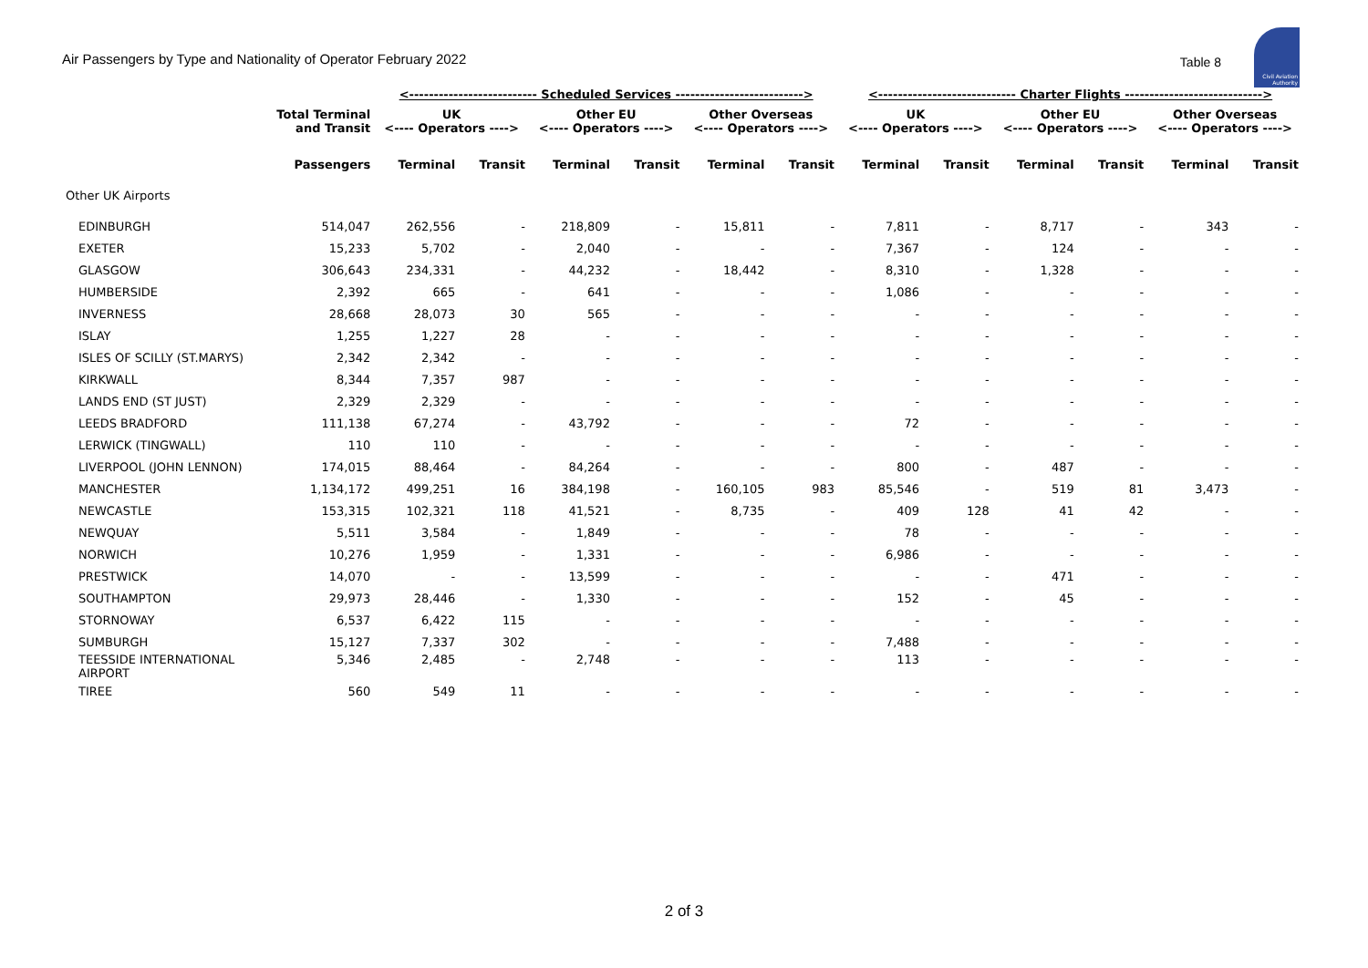Air Passengers by Type and Nationality of Operator February 2022
Table 8
Civil Aviation Authority
| | | <-------------------------- Scheduled Services --------------------------> | | | | | | <---------------------------- Charter Flights ----------------------------> | | | | | |
| --- | --- | --- | --- | --- | --- | --- | --- | --- | --- | --- | --- | --- | --- |
| | Total Terminal and Transit | UK <---- Operators ----> | | Other EU <---- Operators ----> | | Other Overseas <---- Operators ----> | | UK <---- Operators ----> | | Other EU <---- Operators ----> | | Other Overseas <---- Operators ----> | |
| | Passengers | Terminal | Transit | Terminal | Transit | Terminal | Transit | Terminal | Transit | Terminal | Transit | Terminal | Transit |
| Other UK Airports | | | | | | | | | | | | | |
| EDINBURGH | 514,047 | 262,556 | - | 218,809 | - | 15,811 | - | 7,811 | - | 8,717 | - | 343 | - |
| EXETER | 15,233 | 5,702 | - | 2,040 | - | - | - | 7,367 | - | 124 | - | - | - |
| GLASGOW | 306,643 | 234,331 | - | 44,232 | - | 18,442 | - | 8,310 | - | 1,328 | - | - | - |
| HUMBERSIDE | 2,392 | 665 | - | 641 | - | - | - | 1,086 | - | - | - | - | - |
| INVERNESS | 28,668 | 28,073 | 30 | 565 | - | - | - | - | - | - | - | - | - |
| ISLAY | 1,255 | 1,227 | 28 | - | - | - | - | - | - | - | - | - | - |
| ISLES OF SCILLY (ST.MARYS) | 2,342 | 2,342 | - | - | - | - | - | - | - | - | - | - | - |
| KIRKWALL | 8,344 | 7,357 | 987 | - | - | - | - | - | - | - | - | - | - |
| LANDS END (ST JUST) | 2,329 | 2,329 | - | - | - | - | - | - | - | - | - | - | - |
| LEEDS BRADFORD | 111,138 | 67,274 | - | 43,792 | - | - | - | 72 | - | - | - | - | - |
| LERWICK (TINGWALL) | 110 | 110 | - | - | - | - | - | - | - | - | - | - | - |
| LIVERPOOL (JOHN LENNON) | 174,015 | 88,464 | - | 84,264 | - | - | - | 800 | - | 487 | - | - | - |
| MANCHESTER | 1,134,172 | 499,251 | 16 | 384,198 | - | 160,105 | 983 | 85,546 | - | 519 | 81 | 3,473 | - |
| NEWCASTLE | 153,315 | 102,321 | 118 | 41,521 | - | 8,735 | - | 409 | 128 | 41 | 42 | - | - |
| NEWQUAY | 5,511 | 3,584 | - | 1,849 | - | - | - | 78 | - | - | - | - | - |
| NORWICH | 10,276 | 1,959 | - | 1,331 | - | - | - | 6,986 | - | - | - | - | - |
| PRESTWICK | 14,070 | - | - | 13,599 | - | - | - | - | - | 471 | - | - | - |
| SOUTHAMPTON | 29,973 | 28,446 | - | 1,330 | - | - | - | 152 | - | 45 | - | - | - |
| STORNOWAY | 6,537 | 6,422 | 115 | - | - | - | - | - | - | - | - | - | - |
| SUMBURGH | 15,127 | 7,337 | 302 | - | - | - | - | 7,488 | - | - | - | - | - |
| TEESSIDE INTERNATIONAL AIRPORT | 5,346 | 2,485 | - | 2,748 | - | - | - | 113 | - | - | - | - | - |
| TIREE | 560 | 549 | 11 | - | - | - | - | - | - | - | - | - | - |
2 of 3